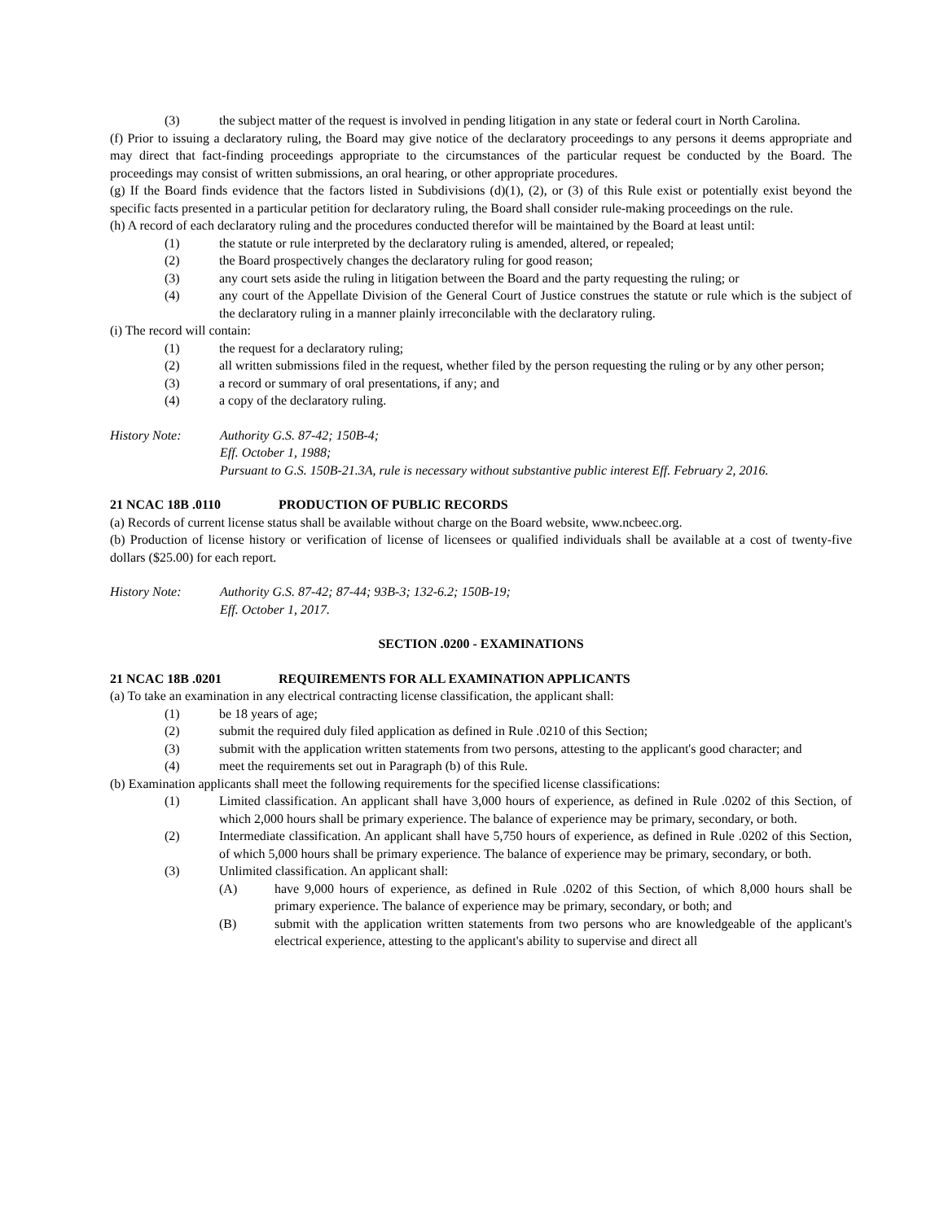(3) the subject matter of the request is involved in pending litigation in any state or federal court in North Carolina.
(f) Prior to issuing a declaratory ruling, the Board may give notice of the declaratory proceedings to any persons it deems appropriate and may direct that fact-finding proceedings appropriate to the circumstances of the particular request be conducted by the Board. The proceedings may consist of written submissions, an oral hearing, or other appropriate procedures.
(g) If the Board finds evidence that the factors listed in Subdivisions (d)(1), (2), or (3) of this Rule exist or potentially exist beyond the specific facts presented in a particular petition for declaratory ruling, the Board shall consider rule-making proceedings on the rule.
(h) A record of each declaratory ruling and the procedures conducted therefor will be maintained by the Board at least until:
(1) the statute or rule interpreted by the declaratory ruling is amended, altered, or repealed;
(2) the Board prospectively changes the declaratory ruling for good reason;
(3) any court sets aside the ruling in litigation between the Board and the party requesting the ruling; or
(4) any court of the Appellate Division of the General Court of Justice construes the statute or rule which is the subject of the declaratory ruling in a manner plainly irreconcilable with the declaratory ruling.
(i) The record will contain:
(1) the request for a declaratory ruling;
(2) all written submissions filed in the request, whether filed by the person requesting the ruling or by any other person;
(3) a record or summary of oral presentations, if any; and
(4) a copy of the declaratory ruling.
History Note: Authority G.S. 87-42; 150B-4;
Eff. October 1, 1988;
Pursuant to G.S. 150B-21.3A, rule is necessary without substantive public interest Eff. February 2, 2016.
21 NCAC 18B .0110 PRODUCTION OF PUBLIC RECORDS
(a) Records of current license status shall be available without charge on the Board website, www.ncbeec.org.
(b) Production of license history or verification of license of licensees or qualified individuals shall be available at a cost of twenty-five dollars ($25.00) for each report.
History Note: Authority G.S. 87-42; 87-44; 93B-3; 132-6.2; 150B-19;
Eff. October 1, 2017.
SECTION .0200 - EXAMINATIONS
21 NCAC 18B .0201 REQUIREMENTS FOR ALL EXAMINATION APPLICANTS
(a) To take an examination in any electrical contracting license classification, the applicant shall:
(1) be 18 years of age;
(2) submit the required duly filed application as defined in Rule .0210 of this Section;
(3) submit with the application written statements from two persons, attesting to the applicant's good character; and
(4) meet the requirements set out in Paragraph (b) of this Rule.
(b) Examination applicants shall meet the following requirements for the specified license classifications:
(1) Limited classification. An applicant shall have 3,000 hours of experience, as defined in Rule .0202 of this Section, of which 2,000 hours shall be primary experience. The balance of experience may be primary, secondary, or both.
(2) Intermediate classification. An applicant shall have 5,750 hours of experience, as defined in Rule .0202 of this Section, of which 5,000 hours shall be primary experience. The balance of experience may be primary, secondary, or both.
(3) Unlimited classification. An applicant shall:
(A) have 9,000 hours of experience, as defined in Rule .0202 of this Section, of which 8,000 hours shall be primary experience. The balance of experience may be primary, secondary, or both; and
(B) submit with the application written statements from two persons who are knowledgeable of the applicant's electrical experience, attesting to the applicant's ability to supervise and direct all